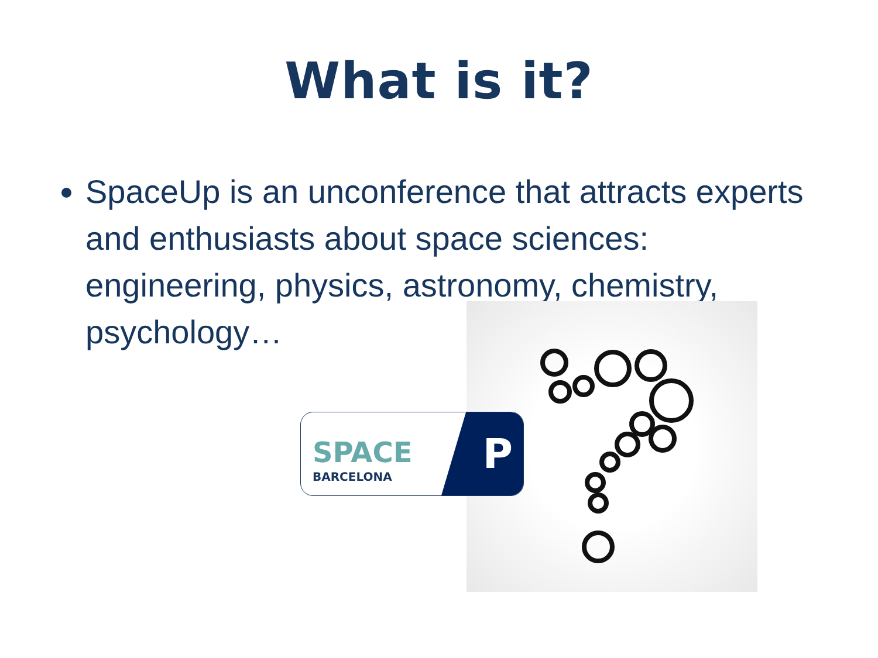What is it?
SpaceUp is an unconference that attracts experts and enthusiasts about space sciences: engineering, physics, astronomy, chemistry, psychology…
SPACE
BARCELONA P